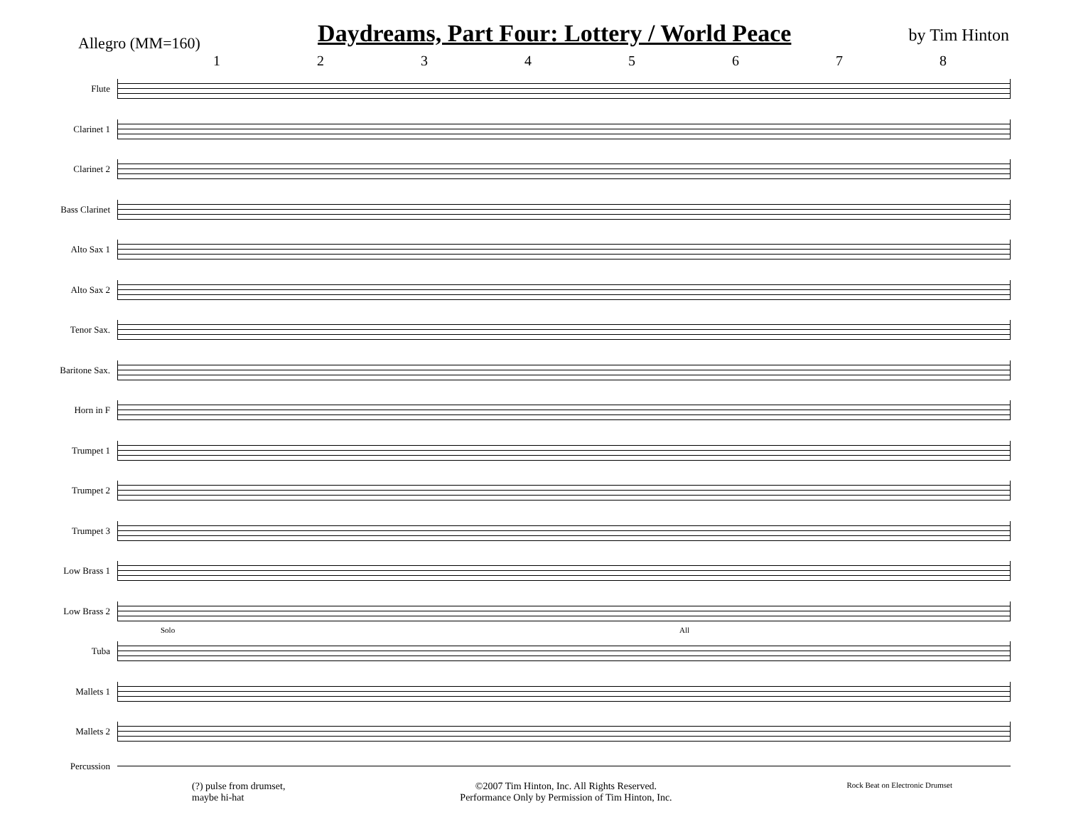Allegro (MM=160)
Daydreams, Part Four: Lottery / World Peace
by Tim Hinton
12345678
Flute
Clarinet 1
Clarinet 2
Bass Clarinet
Alto Sax 1
Alto Sax 2
Tenor Sax.
Baritone Sax.
Horn in F
Trumpet 1
Trumpet 2
Trumpet 3
Low Brass 1
Low Brass 2
Tuba
Solo All
Mallets 1
Mallets 2
Percussion
(?) pulse from drumset,
maybe hi-hat
©2007 Tim Hinton, Inc. All Rights Reserved.
Performance Only by Permission of Tim Hinton, Inc.
Rock Beat on Electronic Drumset